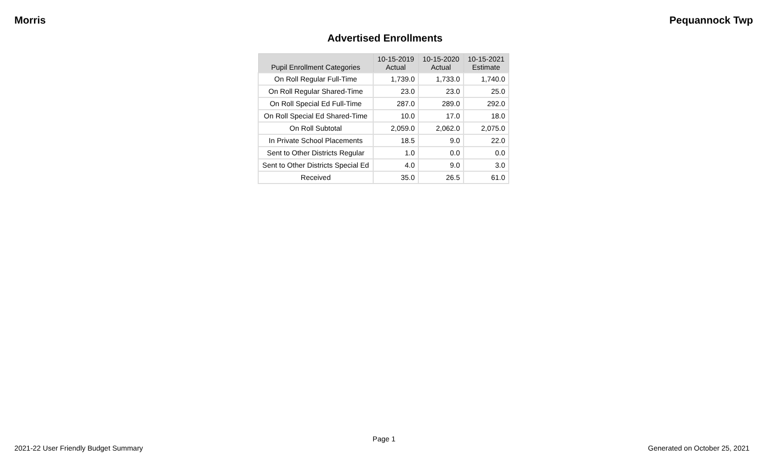Morris Pequannock Twp
Advertised Enrollments
| Pupil Enrollment Categories | 10-15-2019 Actual | 10-15-2020 Actual | 10-15-2021 Estimate |
| --- | --- | --- | --- |
| On Roll Regular Full-Time | 1,739.0 | 1,733.0 | 1,740.0 |
| On Roll Regular Shared-Time | 23.0 | 23.0 | 25.0 |
| On Roll Special Ed Full-Time | 287.0 | 289.0 | 292.0 |
| On Roll Special Ed Shared-Time | 10.0 | 17.0 | 18.0 |
| On Roll Subtotal | 2,059.0 | 2,062.0 | 2,075.0 |
| In Private School Placements | 18.5 | 9.0 | 22.0 |
| Sent to Other Districts Regular | 1.0 | 0.0 | 0.0 |
| Sent to Other Districts Special Ed | 4.0 | 9.0 | 3.0 |
| Received | 35.0 | 26.5 | 61.0 |
Page 1
2021-22 User Friendly Budget Summary Generated on October 25, 2021